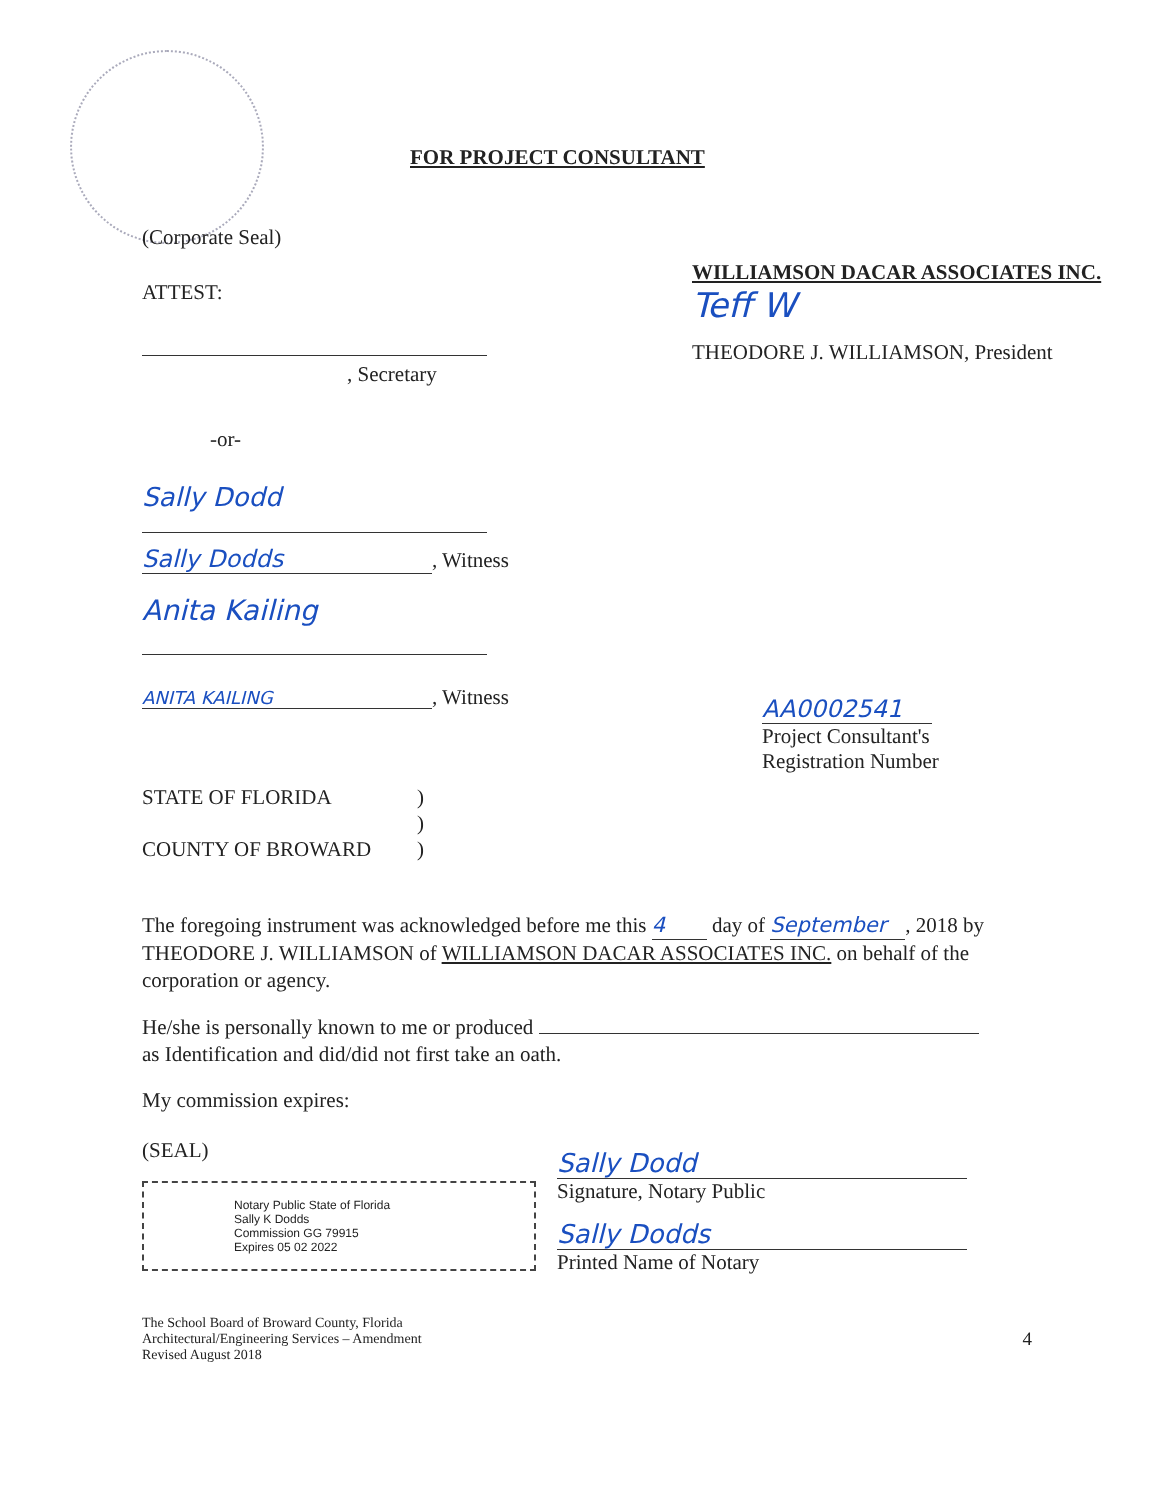(Corporate Seal)
FOR PROJECT CONSULTANT
ATTEST:
, Secretary
-or-
Sally Dodd
Sally Dodds, Witness
Anita Kailing
ANITA KAILING, Witness
WILLIAMSON DACAR ASSOCIATES INC.
Teff W
THEODORE J. WILLIAMSON, President
AA0002541
Project Consultant's
Registration Number
STATE OF FLORIDA
COUNTY OF BROWARD
)
)
)
The foregoing instrument was acknowledged before me this 4 day of September, 2018 by THEODORE J. WILLIAMSON of WILLIAMSON DACAR ASSOCIATES INC. on behalf of the corporation or agency.
He/she is personally known to me or produced
as Identification and did/did not first take an oath.
My commission expires:
(SEAL)
Notary Public State of Florida
Sally K Dodds
Commission GG 79915
Expires 05 02 2022
Sally Dodd
Signature, Notary Public
Sally Dodds
Printed Name of Notary
The School Board of Broward County, Florida
Architectural/Engineering Services – Amendment
Revised August 2018
4